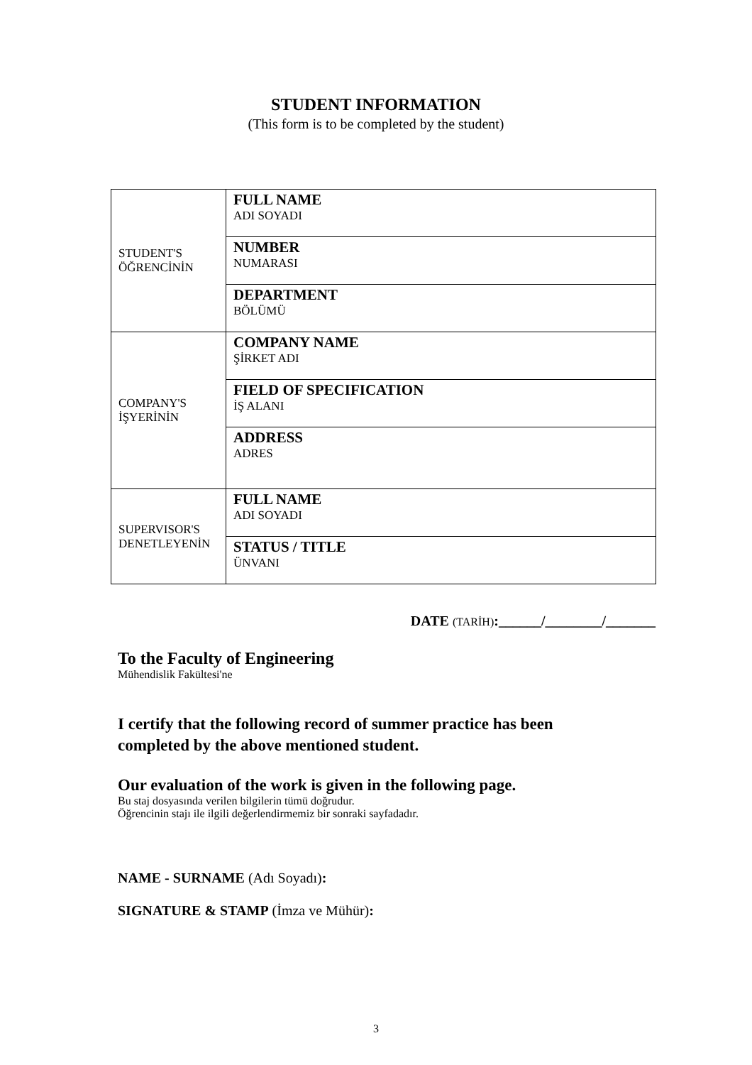STUDENT INFORMATION
(This form is to be completed by the student)
| STUDENT'S ÖĞRENCİNİN | FULL NAME ADI SOYADI |
| | NUMBER NUMARASI |
| | DEPARTMENT BÖLÜMÜ |
| COMPANY'S İŞYERİNİN | COMPANY NAME ŞİRKET ADI |
| | FIELD OF SPECIFICATION İŞ ALANI |
| | ADDRESS ADRES |
| SUPERVISOR'S DENETLEYENİN | FULL NAME ADI SOYADI |
| | STATUS / TITLE ÜNVANI |
DATE (TARİH):______/________/_______
To the Faculty of Engineering
Mühendislik Fakültesi'ne
I certify that the following record of summer practice has been
completed by the above mentioned student.
Our evaluation of the work is given in the following page.
Bu staj dosyasında verilen bilgilerin tümü doğrudur.
Öğrencinin stajı ile ilgili değerlendirmemiz bir sonraki sayfadadır.
NAME - SURNAME (Adı Soyadı):
SIGNATURE & STAMP (İmza ve Mühür):
3